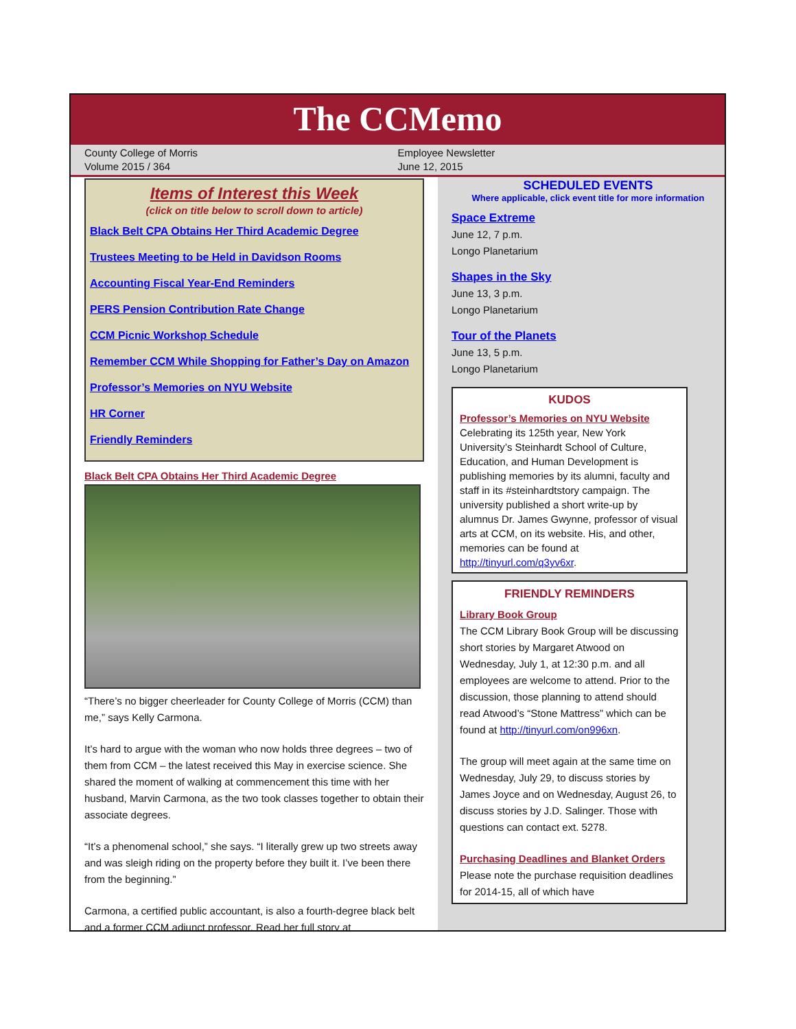The CCMemo
County College of Morris
Volume 2015 / 364
Employee Newsletter
June 12, 2015
Items of Interest this Week
(click on title below to scroll down to article)
Black Belt CPA Obtains Her Third Academic Degree
Trustees Meeting to be Held in Davidson Rooms
Accounting Fiscal Year-End Reminders
PERS Pension Contribution Rate Change
CCM Picnic Workshop Schedule
Remember CCM While Shopping for Father’s Day on Amazon
Professor’s Memories on NYU Website
HR Corner
Friendly Reminders
Black Belt CPA Obtains Her Third Academic Degree
“There’s no bigger cheerleader for County College of Morris (CCM) than me,” says Kelly Carmona.
It’s hard to argue with the woman who now holds three degrees – two of them from CCM – the latest received this May in exercise science. She shared the moment of walking at commencement this time with her husband, Marvin Carmona, as the two took classes together to obtain their associate degrees.
“It’s a phenomenal school,” she says. “I literally grew up two streets away and was sleigh riding on the property before they built it. I’ve been there from the beginning.”
Carmona, a certified public accountant, is also a fourth-degree black belt and a former CCM adjunct professor. Read her full story at
SCHEDULED EVENTS
Where applicable, click event title for more information
Space Extreme
June 12, 7 p.m.
Longo Planetarium
Shapes in the Sky
June 13, 3 p.m.
Longo Planetarium
Tour of the Planets
June 13, 5 p.m.
Longo Planetarium
KUDOS
Professor’s Memories on NYU Website
Celebrating its 125th year, New York University’s Steinhardt School of Culture, Education, and Human Development is publishing memories by its alumni, faculty and staff in its #steinhardtstory campaign. The university published a short write-up by alumnus Dr. James Gwynne, professor of visual arts at CCM, on its website. His, and other, memories can be found at http://tinyurl.com/q3yv6xr.
FRIENDLY REMINDERS
Library Book Group
The CCM Library Book Group will be discussing short stories by Margaret Atwood on Wednesday, July 1, at 12:30 p.m. and all employees are welcome to attend. Prior to the discussion, those planning to attend should read Atwood’s “Stone Mattress” which can be found at http://tinyurl.com/on996xn.
The group will meet again at the same time on Wednesday, July 29, to discuss stories by James Joyce and on Wednesday, August 26, to discuss stories by J.D. Salinger. Those with questions can contact ext. 5278.
Purchasing Deadlines and Blanket Orders
Please note the purchase requisition deadlines for 2014-15, all of which have